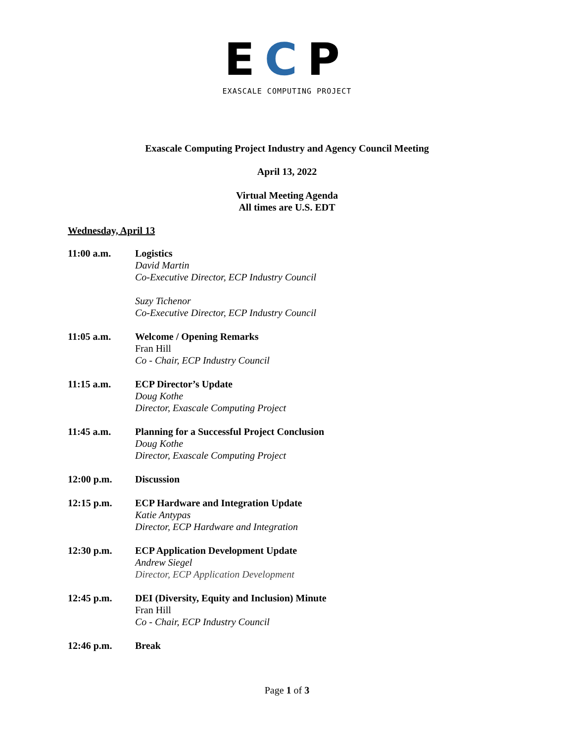ECP
EXASCALE COMPUTING PROJECT
Exascale Computing Project Industry and Agency Council Meeting
April 13, 2022
Virtual Meeting Agenda
All times are U.S. EDT
Wednesday, April 13
| 11:00 a.m. | Logistics David Martin Co-Executive Director, ECP Industry Council Suzy Tichenor Co-Executive Director, ECP Industry Council |
| 11:05 a.m. | Welcome / Opening Remarks Fran Hill Co - Chair, ECP Industry Council |
| 11:15 a.m. | ECP Director’s Update Doug Kothe Director, Exascale Computing Project |
| 11:45 a.m. | Planning for a Successful Project Conclusion Doug Kothe Director, Exascale Computing Project |
| 12:00 p.m. | Discussion |
| 12:15 p.m. | ECP Hardware and Integration Update Katie Antypas Director, ECP Hardware and Integration |
| 12:30 p.m. | ECP Application Development Update Andrew Siegel Director, ECP Application Development |
| 12:45 p.m. | DEI (Diversity, Equity and Inclusion) Minute Fran Hill Co - Chair, ECP Industry Council |
| 12:46 p.m. | Break |
Page 1 of 3